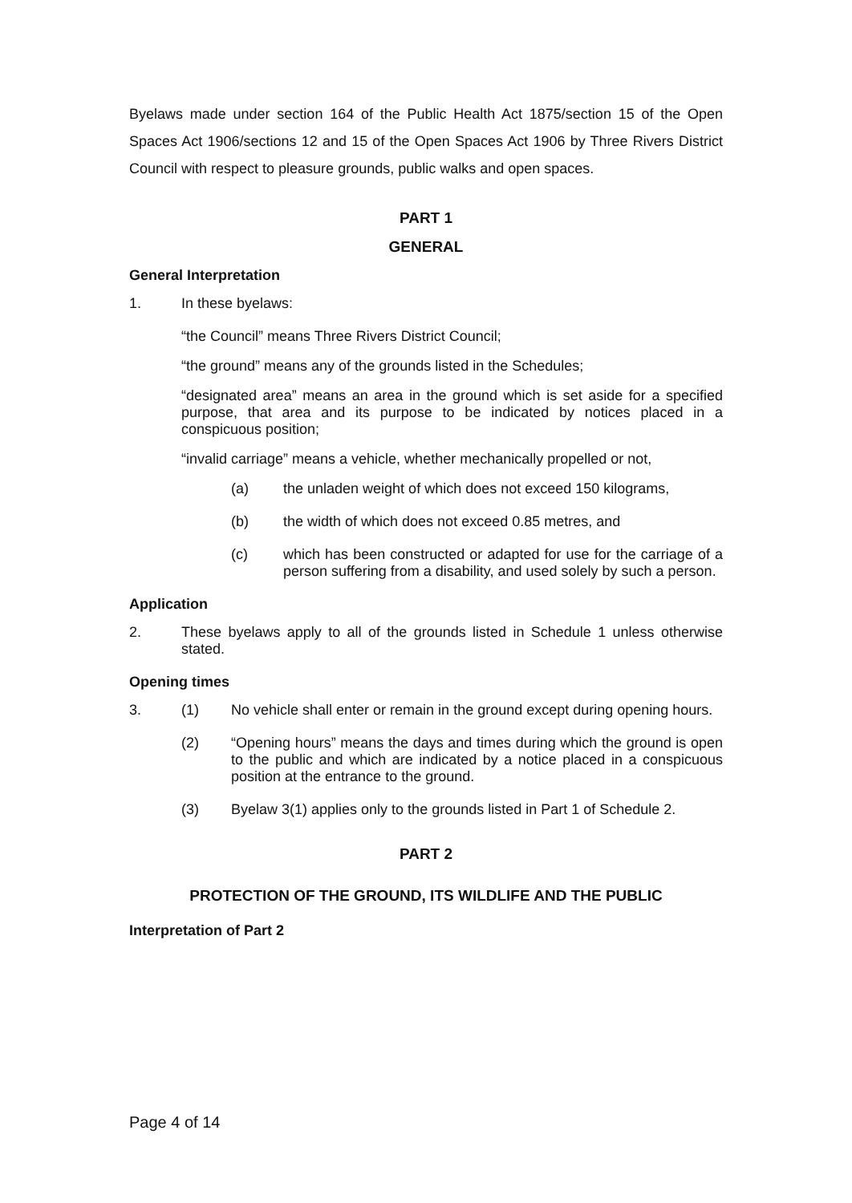Byelaws made under section 164 of the Public Health Act 1875/section 15 of the Open Spaces Act 1906/sections 12 and 15 of the Open Spaces Act 1906 by Three Rivers District Council with respect to pleasure grounds, public walks and open spaces.
PART 1
GENERAL
General Interpretation
1. In these byelaws:
“the Council” means Three Rivers District Council;
“the ground” means any of the grounds listed in the Schedules;
“designated area” means an area in the ground which is set aside for a specified purpose, that area and its purpose to be indicated by notices placed in a conspicuous position;
“invalid carriage” means a vehicle, whether mechanically propelled or not,
(a) the unladen weight of which does not exceed 150 kilograms,
(b) the width of which does not exceed 0.85 metres, and
(c) which has been constructed or adapted for use for the carriage of a person suffering from a disability, and used solely by such a person.
Application
2. These byelaws apply to all of the grounds listed in Schedule 1 unless otherwise stated.
Opening times
3. (1) No vehicle shall enter or remain in the ground except during opening hours.
(2) “Opening hours” means the days and times during which the ground is open to the public and which are indicated by a notice placed in a conspicuous position at the entrance to the ground.
(3) Byelaw 3(1) applies only to the grounds listed in Part 1 of Schedule 2.
PART 2
PROTECTION OF THE GROUND, ITS WILDLIFE AND THE PUBLIC
Interpretation of Part 2
Page 4 of 14